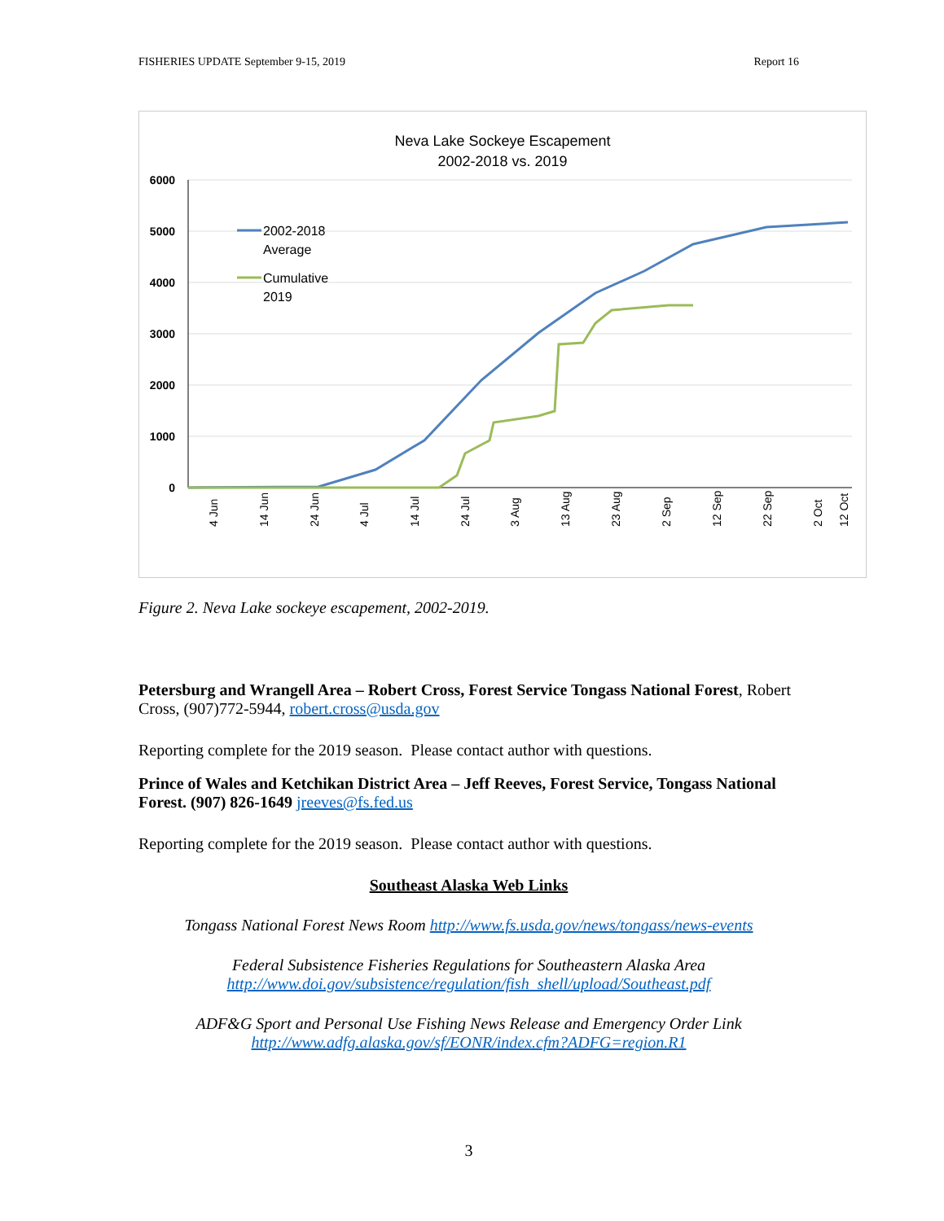FISHERIES UPDATE September 9-15, 2019 Report 16
Neva Lake Sockeye Escapement
2002-2018 vs. 2019
6000
5000
4000
3000
2000
1000
0
2002-2018
Average
Cumulative
2019
4 Jun
14 Jun
24 Jun
4 Jul
14 Jul
24 Jul
3 Aug
13 Aug
23 Aug
2 Sep
12 Sep
22 Sep
2 Oct
12 Oct
Figure 2. Neva Lake sockeye escapement, 2002-2019.
Petersburg and Wrangell Area – Robert Cross, Forest Service Tongass National Forest, Robert Cross, (907)772-5944, robert.cross@usda.gov
Reporting complete for the 2019 season. Please contact author with questions.
Prince of Wales and Ketchikan District Area – Jeff Reeves, Forest Service, Tongass National Forest. (907) 826-1649 jreeves@fs.fed.us
Reporting complete for the 2019 season. Please contact author with questions.
Southeast Alaska Web Links
Tongass National Forest News Room http://www.fs.usda.gov/news/tongass/news-events
Federal Subsistence Fisheries Regulations for Southeastern Alaska Area
http://www.doi.gov/subsistence/regulation/fish_shell/upload/Southeast.pdf
ADF&G Sport and Personal Use Fishing News Release and Emergency Order Link
http://www.adfg.alaska.gov/sf/EONR/index.cfm?ADFG=region.R1
3